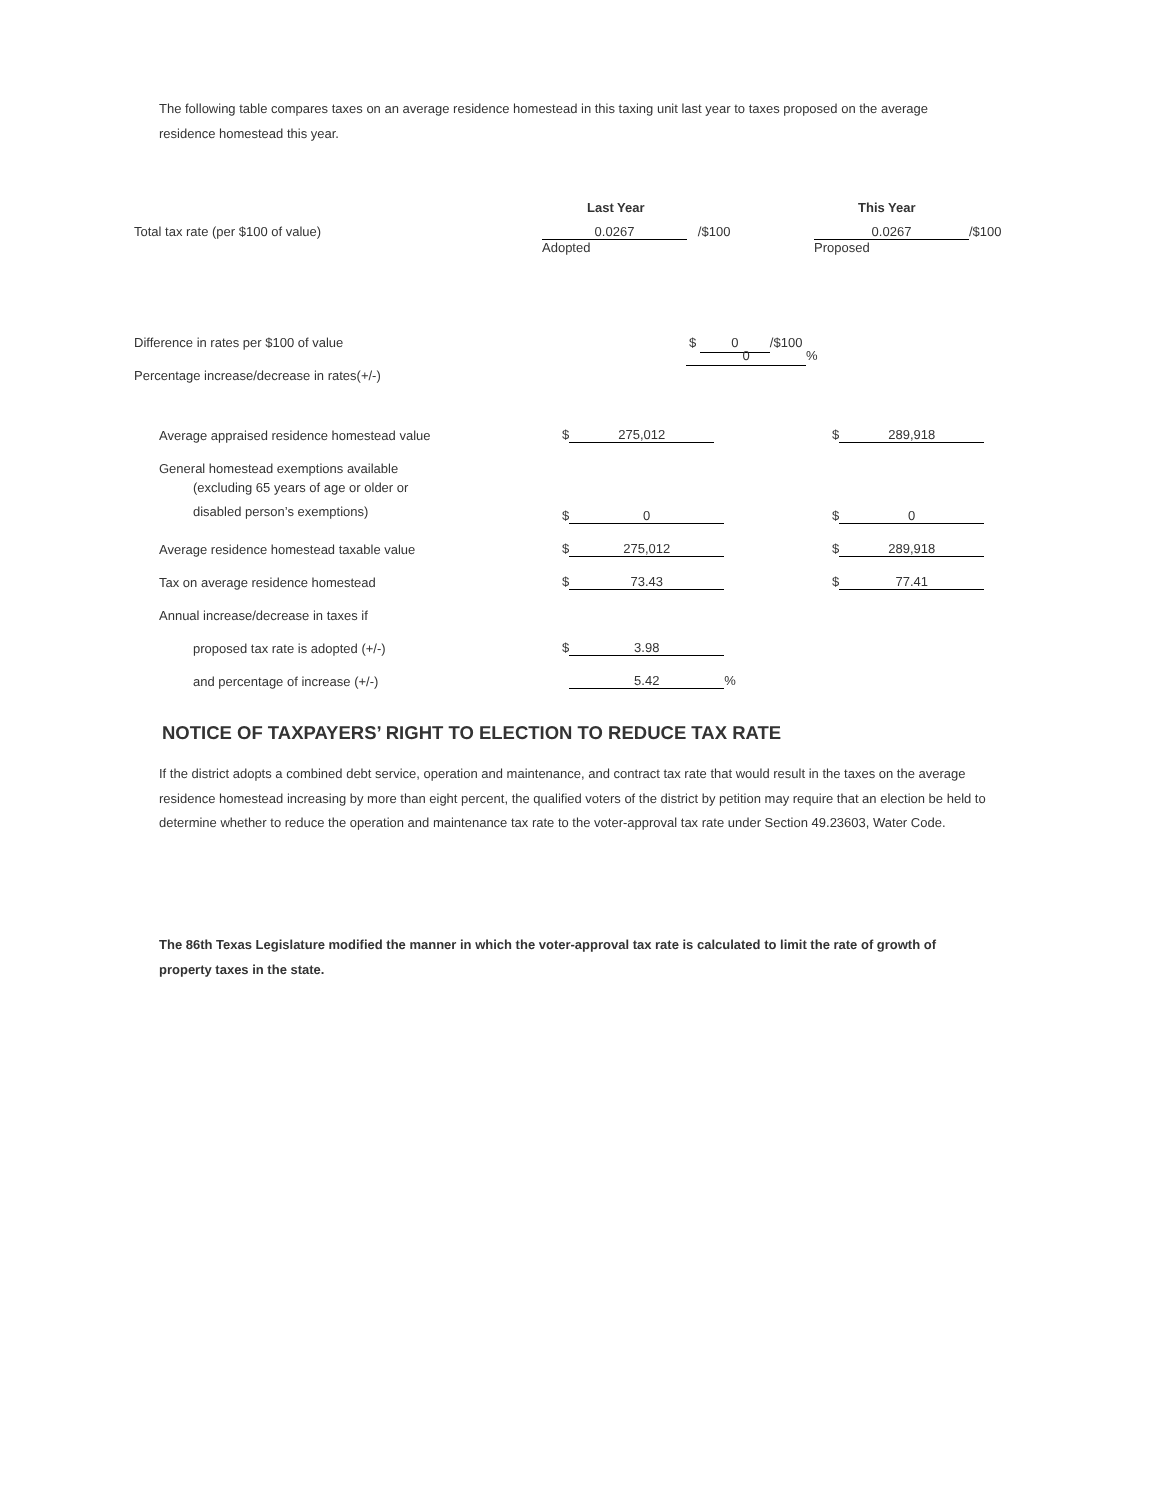The following table compares taxes on an average residence homestead in this taxing unit last year to taxes proposed on the average residence homestead this year.
Last Year This Year
Total tax rate (per $100 of value) 0.0267 /$100
Adopted
0.0267 /$100
Proposed
Difference in rates per $100 of value $ 0 /$100
Percentage increase/decrease in rates(+/-)
0%
| Average appraised residence homestead value | $ 275,012 | $ 289,918 |
| General homestead exemptions available | | |
| (excluding 65 years of age or older or disabled person’s exemptions) | $ 0 | $ 0 |
| Average residence homestead taxable value | $ 275,012 | $ 289,918 |
| Tax on average residence homestead | $ 73.43 | $ 77.41 |
| Annual increase/decrease in taxes if | | |
| proposed tax rate is adopted (+/-) | $ 3.98 | |
| and percentage of increase (+/-) | 5.42 % | |
NOTICE OF TAXPAYERS’ RIGHT TO ELECTION TO REDUCE TAX RATE
If the district adopts a combined debt service, operation and maintenance, and contract tax rate that would result in the taxes on the average residence homestead increasing by more than eight percent, the qualified voters of the district by petition may require that an election be held to determine whether to reduce the operation and maintenance tax rate to the voter-approval tax rate under Section 49.23603, Water Code.
The 86th Texas Legislature modified the manner in which the voter-approval tax rate is calculated to limit the rate of growth of property taxes in the state.